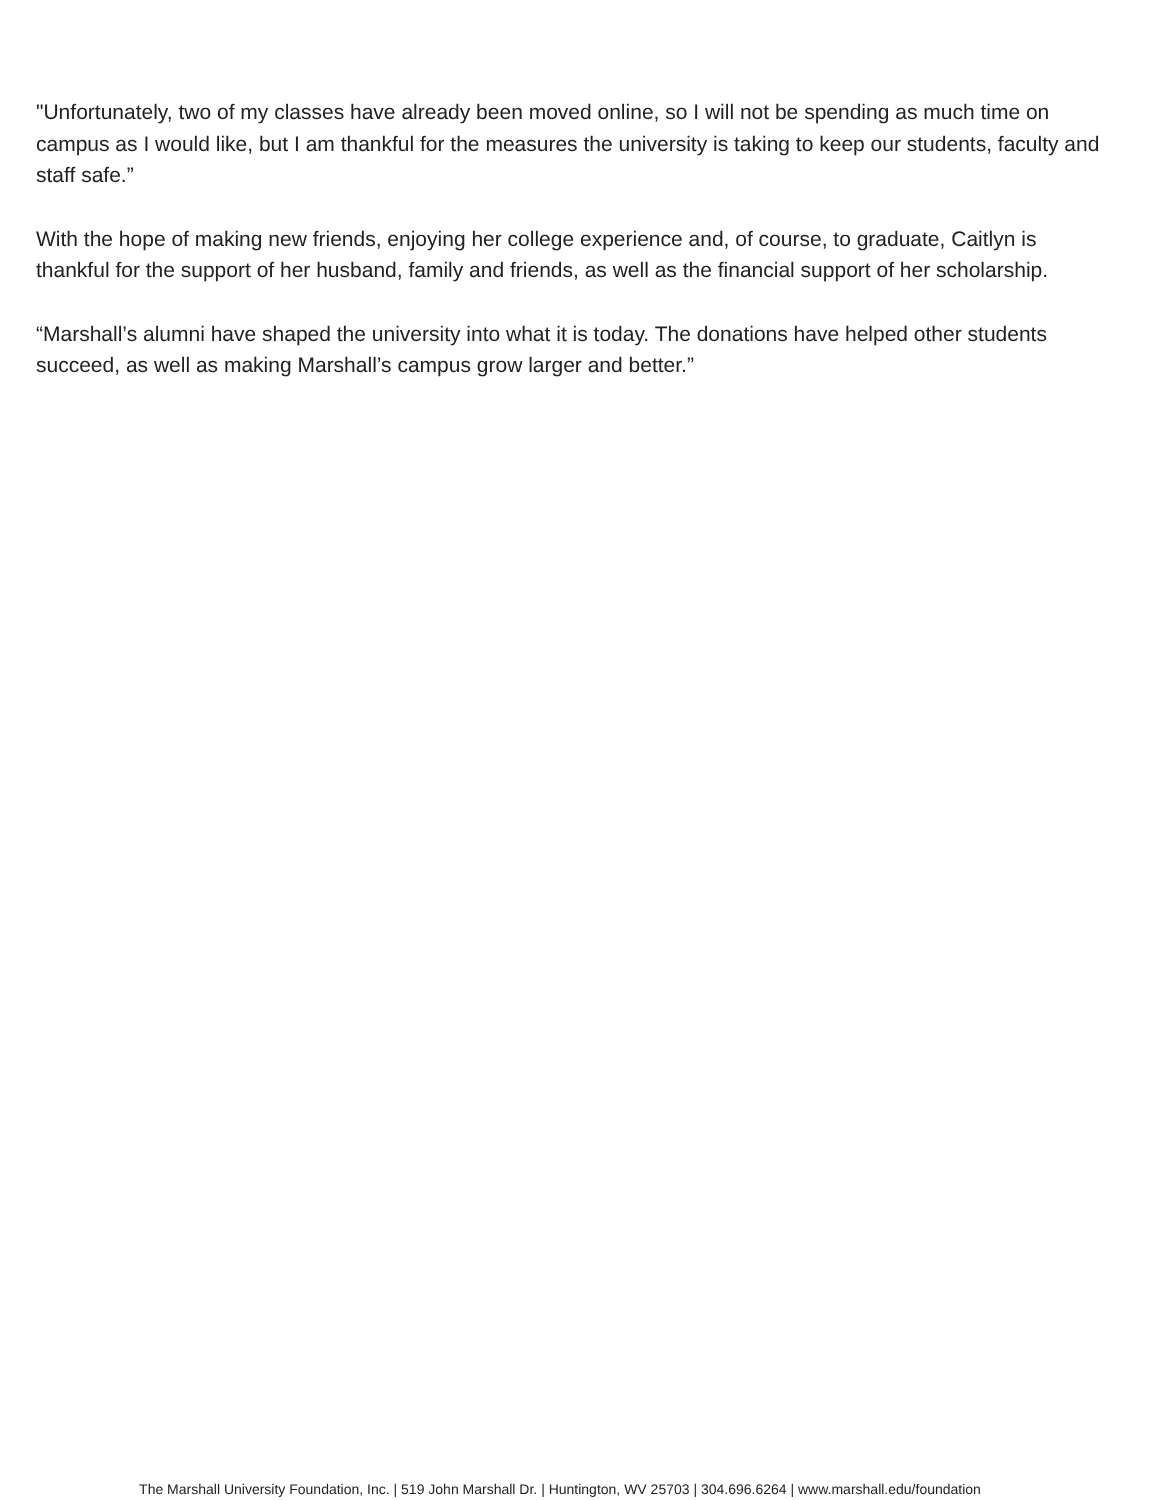"Unfortunately, two of my classes have already been moved online, so I will not be spending as much time on campus as I would like, but I am thankful for the measures the university is taking to keep our students, faculty and staff safe.”
With the hope of making new friends, enjoying her college experience and, of course, to graduate, Caitlyn is thankful for the support of her husband, family and friends, as well as the financial support of her scholarship.
“Marshall’s alumni have shaped the university into what it is today. The donations have helped other students succeed, as well as making Marshall’s campus grow larger and better.”
The Marshall University Foundation, Inc. | 519 John Marshall Dr. | Huntington, WV 25703 | 304.696.6264 | www.marshall.edu/foundation